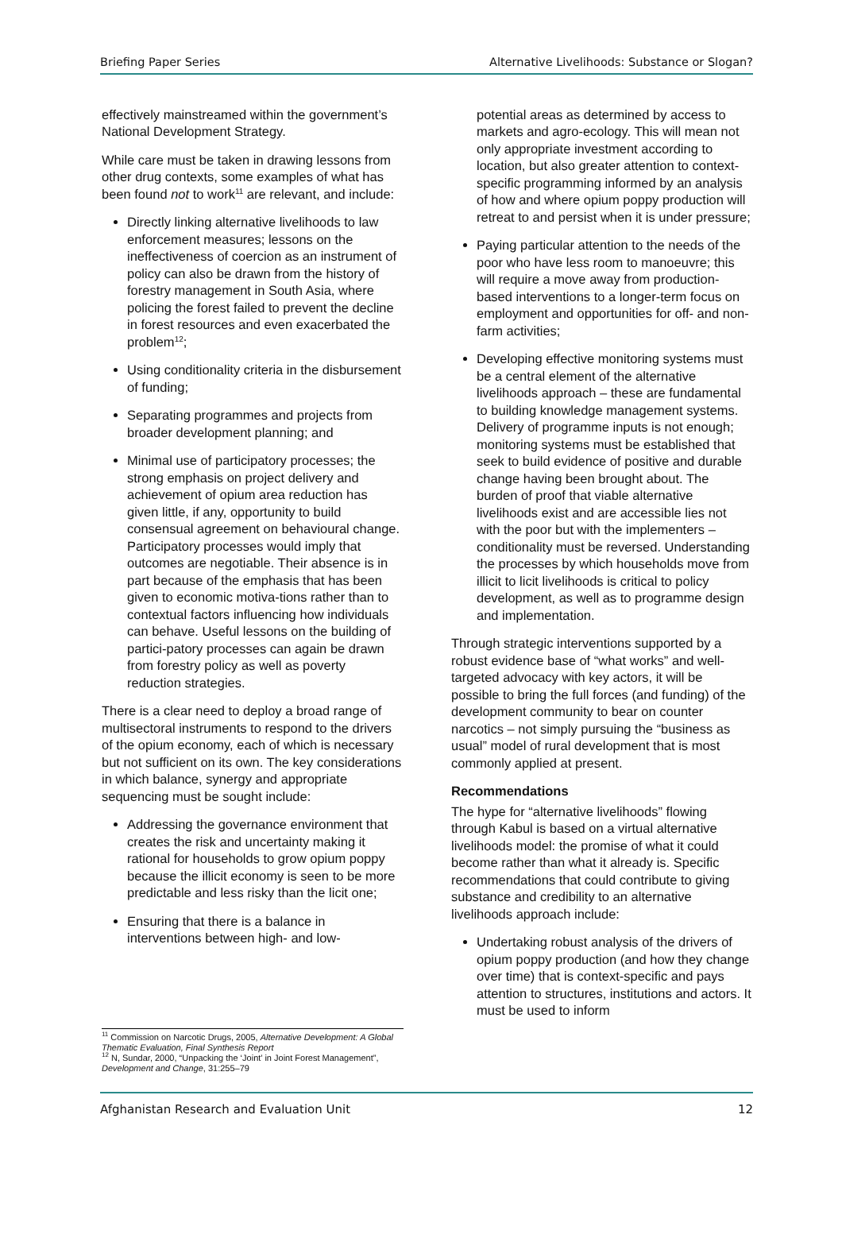Briefing Paper Series Alternative Livelihoods: Substance or Slogan?
effectively mainstreamed within the government’s National Development Strategy.
While care must be taken in drawing lessons from other drug contexts, some examples of what has been found not to work<sup>11</sup> are relevant, and include:
Directly linking alternative livelihoods to law enforcement measures; lessons on the ineffectiveness of coercion as an instrument of policy can also be drawn from the history of forestry management in South Asia, where policing the forest failed to prevent the decline in forest resources and even exacerbated the problem<sup>12</sup>;
Using conditionality criteria in the disbursement of funding;
Separating programmes and projects from broader development planning; and
Minimal use of participatory processes; the strong emphasis on project delivery and achievement of opium area reduction has given little, if any, opportunity to build consensual agreement on behavioural change. Participatory processes would imply that outcomes are negotiable. Their absence is in part because of the emphasis that has been given to economic motiva-tions rather than to contextual factors influencing how individuals can behave. Useful lessons on the building of partici-patory processes can again be drawn from forestry policy as well as poverty reduction strategies.
There is a clear need to deploy a broad range of multisectoral instruments to respond to the drivers of the opium economy, each of which is necessary but not sufficient on its own. The key considerations in which balance, synergy and appropriate sequencing must be sought include:
Addressing the governance environment that creates the risk and uncertainty making it rational for households to grow opium poppy because the illicit economy is seen to be more predictable and less risky than the licit one;
Ensuring that there is a balance in interventions between high- and low-
<sup>11</sup> Commission on Narcotic Drugs, 2005, Alternative Development: A Global Thematic Evaluation, Final Synthesis Report
<sup>12</sup> N, Sundar, 2000, “Unpacking the ‘Joint’ in Joint Forest Management”, Development and Change, 31:255–79
potential areas as determined by access to markets and agro-ecology. This will mean not only appropriate investment according to location, but also greater attention to context-specific programming informed by an analysis of how and where opium poppy production will retreat to and persist when it is under pressure;
Paying particular attention to the needs of the poor who have less room to manoeuvre; this will require a move away from production-based interventions to a longer-term focus on employment and opportunities for off- and non-farm activities;
Developing effective monitoring systems must be a central element of the alternative livelihoods approach – these are fundamental to building knowledge management systems. Delivery of programme inputs is not enough; monitoring systems must be established that seek to build evidence of positive and durable change having been brought about. The burden of proof that viable alternative livelihoods exist and are accessible lies not with the poor but with the implementers – conditionality must be reversed. Understanding the processes by which households move from illicit to licit livelihoods is critical to policy development, as well as to programme design and implementation.
Through strategic interventions supported by a robust evidence base of “what works” and well-targeted advocacy with key actors, it will be possible to bring the full forces (and funding) of the development community to bear on counter narcotics – not simply pursuing the “business as usual” model of rural development that is most commonly applied at present.
Recommendations
The hype for “alternative livelihoods” flowing through Kabul is based on a virtual alternative livelihoods model: the promise of what it could become rather than what it already is. Specific recommendations that could contribute to giving substance and credibility to an alternative livelihoods approach include:
Undertaking robust analysis of the drivers of opium poppy production (and how they change over time) that is context-specific and pays attention to structures, institutions and actors. It must be used to inform
Afghanistan Research and Evaluation Unit 12